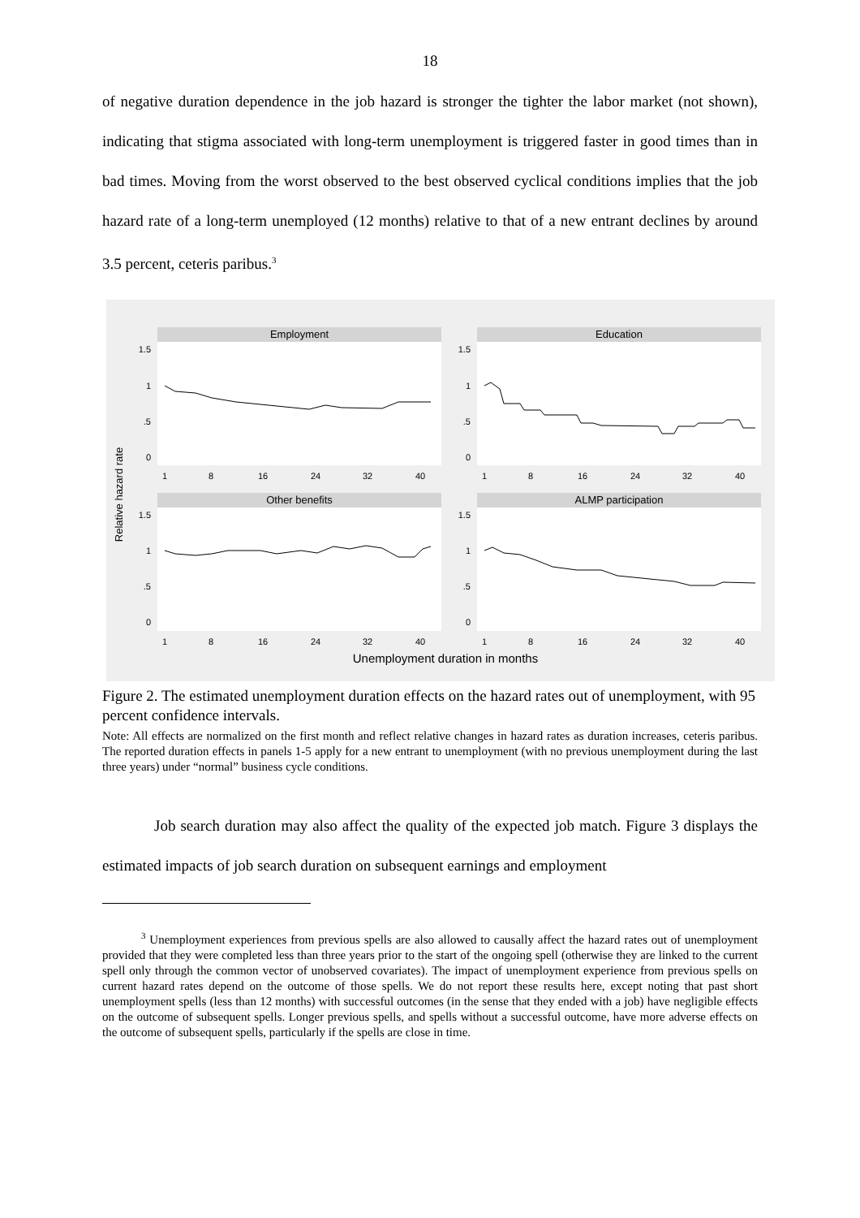18
of negative duration dependence in the job hazard is stronger the tighter the labor market (not shown), indicating that stigma associated with long-term unemployment is triggered faster in good times than in bad times. Moving from the worst observed to the best observed cyclical conditions implies that the job hazard rate of a long-term unemployed (12 months) relative to that of a new entrant declines by around 3.5 percent, ceteris paribus.<sup>3</sup>
Relative hazard rate
Employment
1.5
1
.5
0
1
8
16
24
32
40
Education
1.5
1
.5
0
1
8
16
24
32
40
Other benefits
1.5
1
.5
0
1
8
16
24
32
40
ALMP participation
1.5
1
.5
0
1
8
16
24
32
40
Unemployment duration in months
Figure 2. The estimated unemployment duration effects on the hazard rates out of unemployment, with 95 percent confidence intervals.
Note: All effects are normalized on the first month and reflect relative changes in hazard rates as duration increases, ceteris paribus. The reported duration effects in panels 1-5 apply for a new entrant to unemployment (with no previous unemployment during the last three years) under “normal” business cycle conditions.
Job search duration may also affect the quality of the expected job match. Figure 3 displays the estimated impacts of job search duration on subsequent earnings and employment
<sup>3</sup> Unemployment experiences from previous spells are also allowed to causally affect the hazard rates out of unemployment provided that they were completed less than three years prior to the start of the ongoing spell (otherwise they are linked to the current spell only through the common vector of unobserved covariates). The impact of unemployment experience from previous spells on current hazard rates depend on the outcome of those spells. We do not report these results here, except noting that past short unemployment spells (less than 12 months) with successful outcomes (in the sense that they ended with a job) have negligible effects on the outcome of subsequent spells. Longer previous spells, and spells without a successful outcome, have more adverse effects on the outcome of subsequent spells, particularly if the spells are close in time.